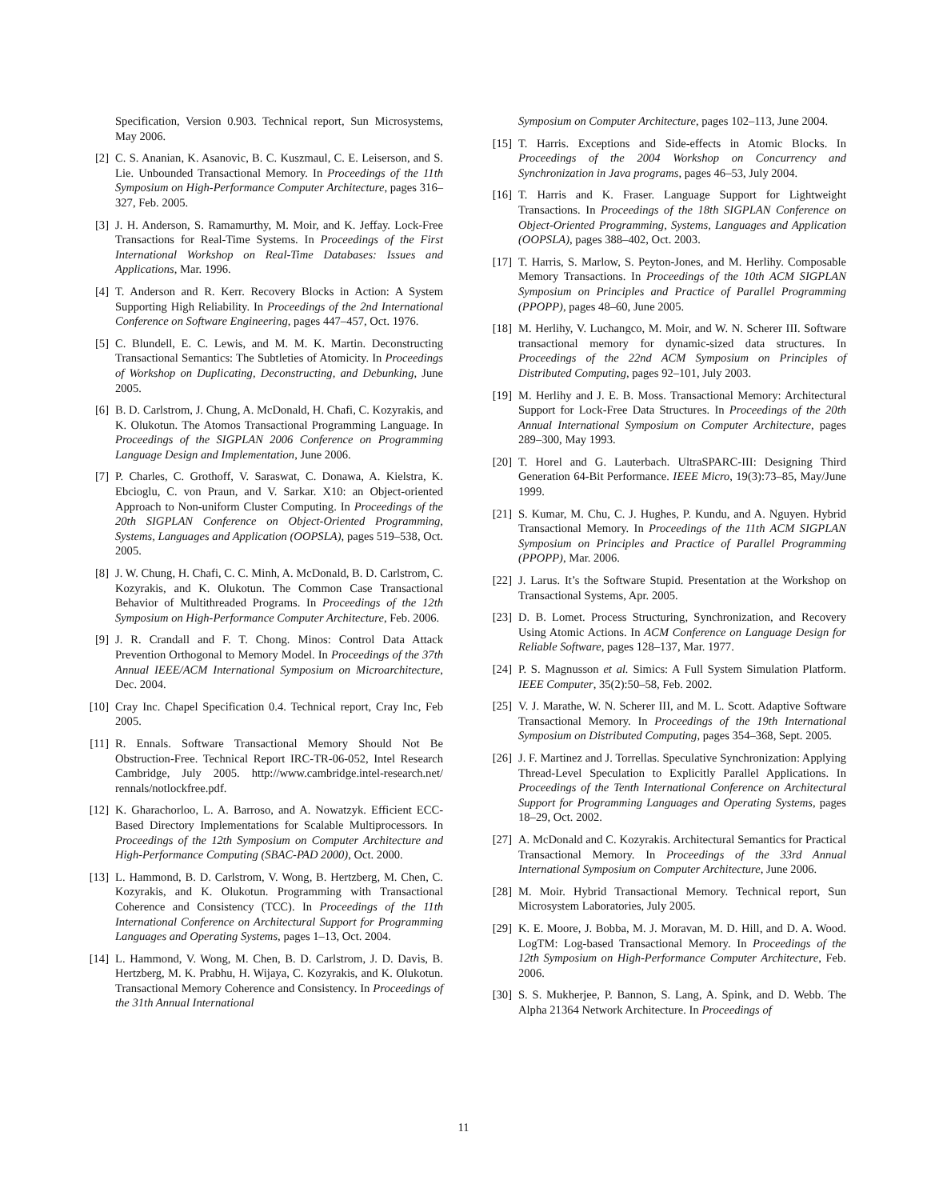Specification, Version 0.903. Technical report, Sun Microsystems, May 2006.
[2] C. S. Ananian, K. Asanovic, B. C. Kuszmaul, C. E. Leiserson, and S. Lie. Unbounded Transactional Memory. In Proceedings of the 11th Symposium on High-Performance Computer Architecture, pages 316–327, Feb. 2005.
[3] J. H. Anderson, S. Ramamurthy, M. Moir, and K. Jeffay. Lock-Free Transactions for Real-Time Systems. In Proceedings of the First International Workshop on Real-Time Databases: Issues and Applications, Mar. 1996.
[4] T. Anderson and R. Kerr. Recovery Blocks in Action: A System Supporting High Reliability. In Proceedings of the 2nd International Conference on Software Engineering, pages 447–457, Oct. 1976.
[5] C. Blundell, E. C. Lewis, and M. M. K. Martin. Deconstructing Transactional Semantics: The Subtleties of Atomicity. In Proceedings of Workshop on Duplicating, Deconstructing, and Debunking, June 2005.
[6] B. D. Carlstrom, J. Chung, A. McDonald, H. Chafi, C. Kozyrakis, and K. Olukotun. The Atomos Transactional Programming Language. In Proceedings of the SIGPLAN 2006 Conference on Programming Language Design and Implementation, June 2006.
[7] P. Charles, C. Grothoff, V. Saraswat, C. Donawa, A. Kielstra, K. Ebcioglu, C. von Praun, and V. Sarkar. X10: an Object-oriented Approach to Non-uniform Cluster Computing. In Proceedings of the 20th SIGPLAN Conference on Object-Oriented Programming, Systems, Languages and Application (OOPSLA), pages 519–538, Oct. 2005.
[8] J. W. Chung, H. Chafi, C. C. Minh, A. McDonald, B. D. Carlstrom, C. Kozyrakis, and K. Olukotun. The Common Case Transactional Behavior of Multithreaded Programs. In Proceedings of the 12th Symposium on High-Performance Computer Architecture, Feb. 2006.
[9] J. R. Crandall and F. T. Chong. Minos: Control Data Attack Prevention Orthogonal to Memory Model. In Proceedings of the 37th Annual IEEE/ACM International Symposium on Microarchitecture, Dec. 2004.
[10] Cray Inc. Chapel Specification 0.4. Technical report, Cray Inc, Feb 2005.
[11] R. Ennals. Software Transactional Memory Should Not Be Obstruction-Free. Technical Report IRC-TR-06-052, Intel Research Cambridge, July 2005. http://www.cambridge.intel-research.net/ rennals/notlockfree.pdf.
[12] K. Gharachorloo, L. A. Barroso, and A. Nowatzyk. Efficient ECC-Based Directory Implementations for Scalable Multiprocessors. In Proceedings of the 12th Symposium on Computer Architecture and High-Performance Computing (SBAC-PAD 2000), Oct. 2000.
[13] L. Hammond, B. D. Carlstrom, V. Wong, B. Hertzberg, M. Chen, C. Kozyrakis, and K. Olukotun. Programming with Transactional Coherence and Consistency (TCC). In Proceedings of the 11th International Conference on Architectural Support for Programming Languages and Operating Systems, pages 1–13, Oct. 2004.
[14] L. Hammond, V. Wong, M. Chen, B. D. Carlstrom, J. D. Davis, B. Hertzberg, M. K. Prabhu, H. Wijaya, C. Kozyrakis, and K. Olukotun. Transactional Memory Coherence and Consistency. In Proceedings of the 31th Annual International
Symposium on Computer Architecture, pages 102–113, June 2004.
[15] T. Harris. Exceptions and Side-effects in Atomic Blocks. In Proceedings of the 2004 Workshop on Concurrency and Synchronization in Java programs, pages 46–53, July 2004.
[16] T. Harris and K. Fraser. Language Support for Lightweight Transactions. In Proceedings of the 18th SIGPLAN Conference on Object-Oriented Programming, Systems, Languages and Application (OOPSLA), pages 388–402, Oct. 2003.
[17] T. Harris, S. Marlow, S. Peyton-Jones, and M. Herlihy. Composable Memory Transactions. In Proceedings of the 10th ACM SIGPLAN Symposium on Principles and Practice of Parallel Programming (PPOPP), pages 48–60, June 2005.
[18] M. Herlihy, V. Luchangco, M. Moir, and W. N. Scherer III. Software transactional memory for dynamic-sized data structures. In Proceedings of the 22nd ACM Symposium on Principles of Distributed Computing, pages 92–101, July 2003.
[19] M. Herlihy and J. E. B. Moss. Transactional Memory: Architectural Support for Lock-Free Data Structures. In Proceedings of the 20th Annual International Symposium on Computer Architecture, pages 289–300, May 1993.
[20] T. Horel and G. Lauterbach. UltraSPARC-III: Designing Third Generation 64-Bit Performance. IEEE Micro, 19(3):73–85, May/June 1999.
[21] S. Kumar, M. Chu, C. J. Hughes, P. Kundu, and A. Nguyen. Hybrid Transactional Memory. In Proceedings of the 11th ACM SIGPLAN Symposium on Principles and Practice of Parallel Programming (PPOPP), Mar. 2006.
[22] J. Larus. It’s the Software Stupid. Presentation at the Workshop on Transactional Systems, Apr. 2005.
[23] D. B. Lomet. Process Structuring, Synchronization, and Recovery Using Atomic Actions. In ACM Conference on Language Design for Reliable Software, pages 128–137, Mar. 1977.
[24] P. S. Magnusson et al. Simics: A Full System Simulation Platform. IEEE Computer, 35(2):50–58, Feb. 2002.
[25] V. J. Marathe, W. N. Scherer III, and M. L. Scott. Adaptive Software Transactional Memory. In Proceedings of the 19th International Symposium on Distributed Computing, pages 354–368, Sept. 2005.
[26] J. F. Martinez and J. Torrellas. Speculative Synchronization: Applying Thread-Level Speculation to Explicitly Parallel Applications. In Proceedings of the Tenth International Conference on Architectural Support for Programming Languages and Operating Systems, pages 18–29, Oct. 2002.
[27] A. McDonald and C. Kozyrakis. Architectural Semantics for Practical Transactional Memory. In Proceedings of the 33rd Annual International Symposium on Computer Architecture, June 2006.
[28] M. Moir. Hybrid Transactional Memory. Technical report, Sun Microsystem Laboratories, July 2005.
[29] K. E. Moore, J. Bobba, M. J. Moravan, M. D. Hill, and D. A. Wood. LogTM: Log-based Transactional Memory. In Proceedings of the 12th Symposium on High-Performance Computer Architecture, Feb. 2006.
[30] S. S. Mukherjee, P. Bannon, S. Lang, A. Spink, and D. Webb. The Alpha 21364 Network Architecture. In Proceedings of
11